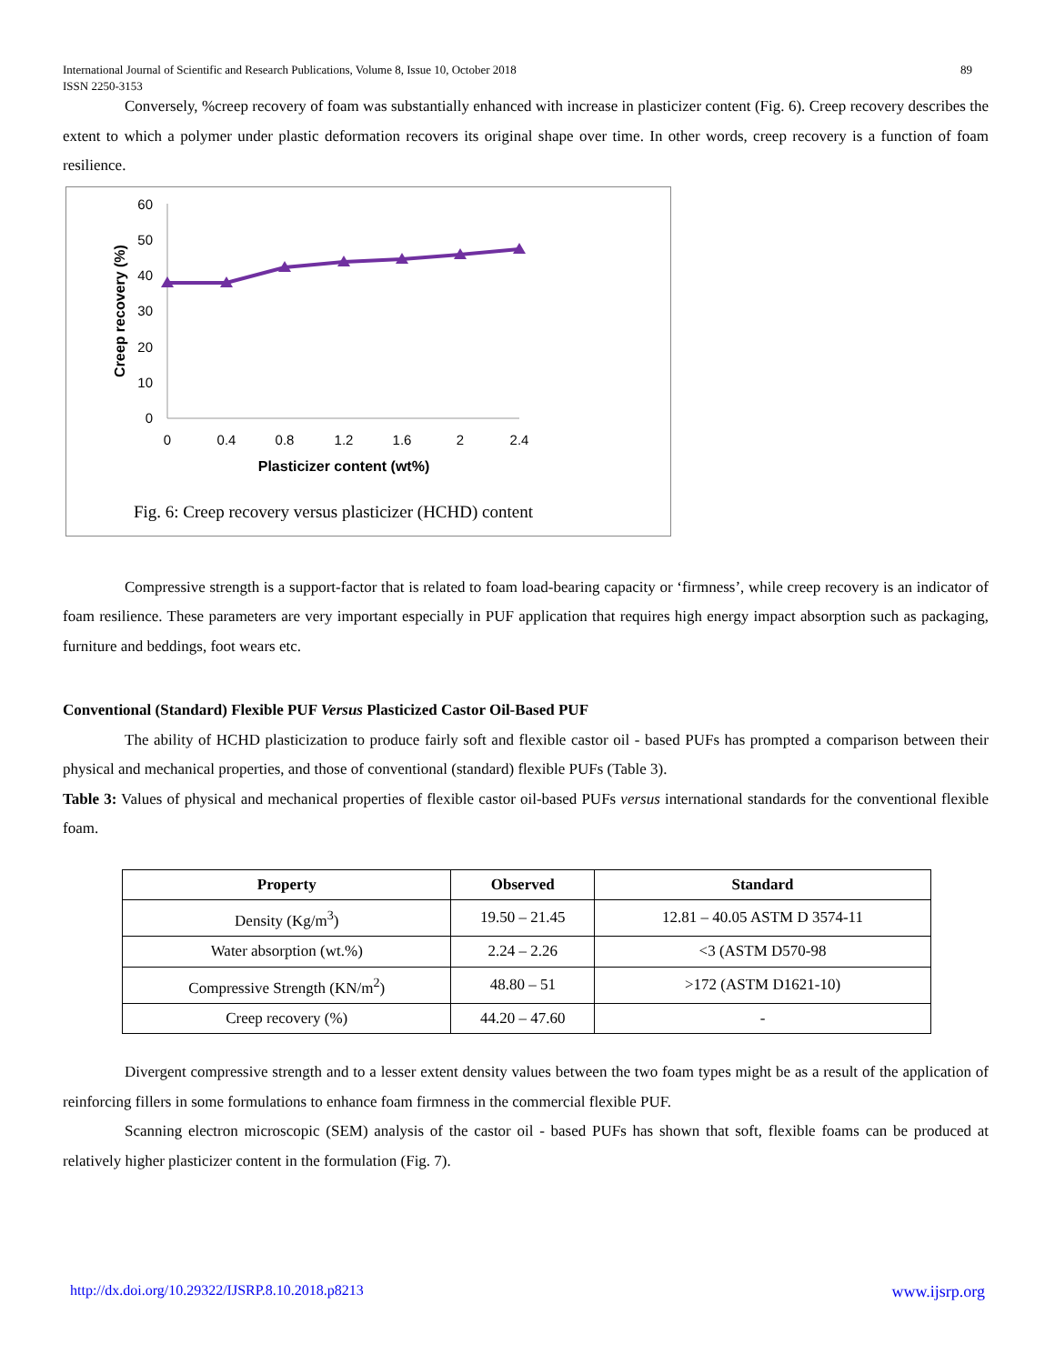International Journal of Scientific and Research Publications, Volume 8, Issue 10, October 2018
ISSN 2250-3153
89
Conversely, %creep recovery of foam was substantially enhanced with increase in plasticizer content (Fig. 6). Creep recovery describes the extent to which a polymer under plastic deformation recovers its original shape over time. In other words, creep recovery is a function of foam resilience.
60
50
40
30
20
10
0
0
0.4
0.8
1.2
1.6
2
2.4
Plasticizer content (wt%)
Creep recovery (%)
Fig. 6: Creep recovery versus plasticizer (HCHD) content
Compressive strength is a support-factor that is related to foam load-bearing capacity or ‘firmness’, while creep recovery is an indicator of foam resilience. These parameters are very important especially in PUF application that requires high energy impact absorption such as packaging, furniture and beddings, foot wears etc.
Conventional (Standard) Flexible PUF Versus Plasticized Castor Oil-Based PUF
The ability of HCHD plasticization to produce fairly soft and flexible castor oil - based PUFs has prompted a comparison between their physical and mechanical properties, and those of conventional (standard) flexible PUFs (Table 3).
Table 3: Values of physical and mechanical properties of flexible castor oil-based PUFs versus international standards for the conventional flexible foam.
| Property | Observed | Standard |
| --- | --- | --- |
| Density (Kg/m<sup>3</sup>) | 19.50 – 21.45 | 12.81 – 40.05 ASTM D 3574-11 |
| Water absorption (wt.%) | 2.24 – 2.26 | <3 (ASTM D570-98 |
| Compressive Strength (KN/m<sup>2</sup>) | 48.80 – 51 | >172 (ASTM D1621-10) |
| Creep recovery (%) | 44.20 – 47.60 | - |
Divergent compressive strength and to a lesser extent density values between the two foam types might be as a result of the application of reinforcing fillers in some formulations to enhance foam firmness in the commercial flexible PUF.
Scanning electron microscopic (SEM) analysis of the castor oil - based PUFs has shown that soft, flexible foams can be produced at relatively higher plasticizer content in the formulation (Fig. 7).
http://dx.doi.org/10.29322/IJSRP.8.10.2018.p8213 www.ijsrp.org